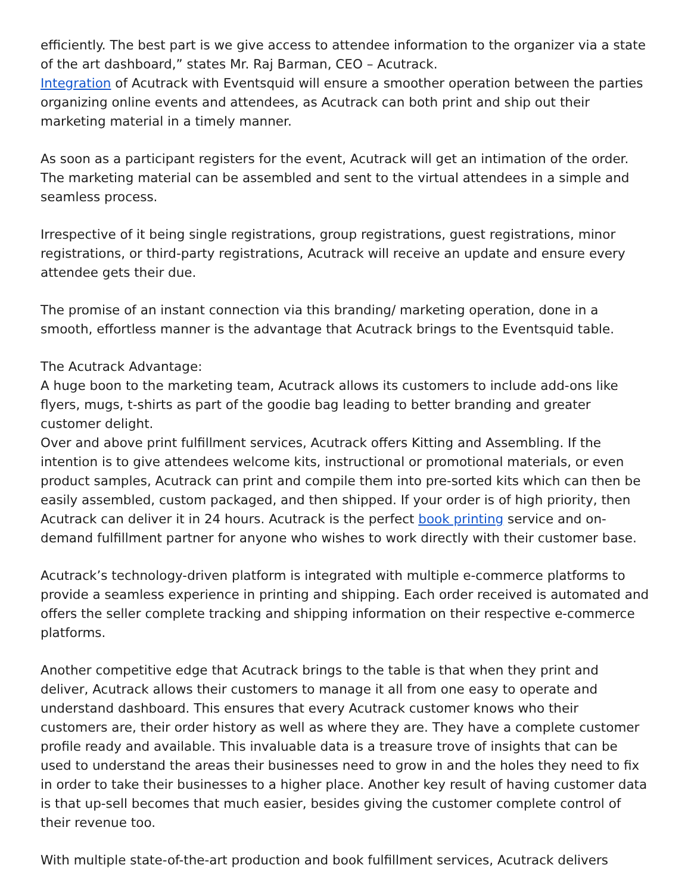efficiently. The best part is we give access to attendee information to the organizer via a state of the art dashboard,” states Mr. Raj Barman, CEO – Acutrack.
Integration of Acutrack with Eventsquid will ensure a smoother operation between the parties organizing online events and attendees, as Acutrack can both print and ship out their marketing material in a timely manner.
As soon as a participant registers for the event, Acutrack will get an intimation of the order. The marketing material can be assembled and sent to the virtual attendees in a simple and seamless process.
Irrespective of it being single registrations, group registrations, guest registrations, minor registrations, or third-party registrations, Acutrack will receive an update and ensure every attendee gets their due.
The promise of an instant connection via this branding/ marketing operation, done in a smooth, effortless manner is the advantage that Acutrack brings to the Eventsquid table.
The Acutrack Advantage:
A huge boon to the marketing team, Acutrack allows its customers to include add-ons like flyers, mugs, t-shirts as part of the goodie bag leading to better branding and greater customer delight.
Over and above print fulfillment services, Acutrack offers Kitting and Assembling. If the intention is to give attendees welcome kits, instructional or promotional materials, or even product samples, Acutrack can print and compile them into pre-sorted kits which can then be easily assembled, custom packaged, and then shipped. If your order is of high priority, then Acutrack can deliver it in 24 hours. Acutrack is the perfect book printing service and on-demand fulfillment partner for anyone who wishes to work directly with their customer base.
Acutrack’s technology-driven platform is integrated with multiple e-commerce platforms to provide a seamless experience in printing and shipping. Each order received is automated and offers the seller complete tracking and shipping information on their respective e-commerce platforms.
Another competitive edge that Acutrack brings to the table is that when they print and deliver, Acutrack allows their customers to manage it all from one easy to operate and understand dashboard. This ensures that every Acutrack customer knows who their customers are, their order history as well as where they are. They have a complete customer profile ready and available. This invaluable data is a treasure trove of insights that can be used to understand the areas their businesses need to grow in and the holes they need to fix in order to take their businesses to a higher place. Another key result of having customer data is that up-sell becomes that much easier, besides giving the customer complete control of their revenue too.
With multiple state-of-the-art production and book fulfillment services, Acutrack delivers